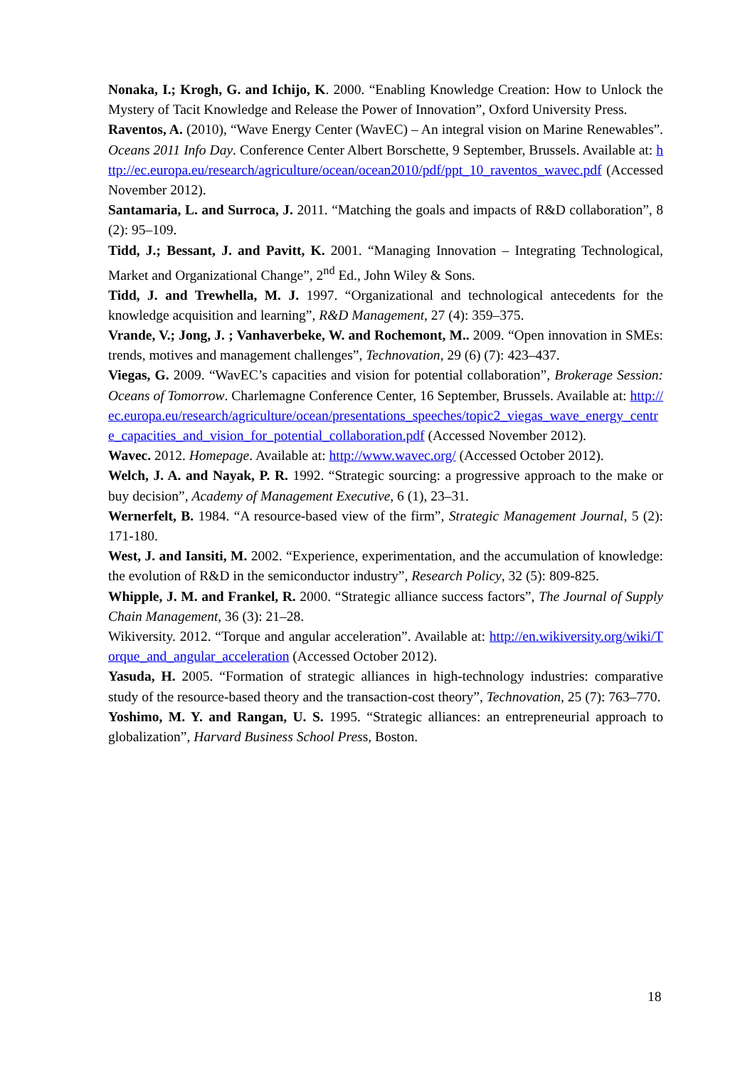Nonaka, I.; Krogh, G. and Ichijo, K. 2000. “Enabling Knowledge Creation: How to Unlock the Mystery of Tacit Knowledge and Release the Power of Innovation”, Oxford University Press.
Raventos, A. (2010), “Wave Energy Center (WavEC) – An integral vision on Marine Renewables”. Oceans 2011 Info Day. Conference Center Albert Borschette, 9 September, Brussels. Available at: http://ec.europa.eu/research/agriculture/ocean/ocean2010/pdf/ppt_10_raventos_wavec.pdf (Accessed November 2012).
Santamaria, L. and Surroca, J. 2011. “Matching the goals and impacts of R&D collaboration”, 8 (2): 95–109.
Tidd, J.; Bessant, J. and Pavitt, K. 2001. “Managing Innovation – Integrating Technological, Market and Organizational Change”, 2<sup>nd</sup> Ed., John Wiley & Sons.
Tidd, J. and Trewhella, M. J. 1997. “Organizational and technological antecedents for the knowledge acquisition and learning”, R&D Management, 27 (4): 359–375.
Vrande, V.; Jong, J. ; Vanhaverbeke, W. and Rochemont, M.. 2009. “Open innovation in SMEs: trends, motives and management challenges”, Technovation, 29 (6) (7): 423–437.
Viegas, G. 2009. “WavEC’s capacities and vision for potential collaboration”, Brokerage Session: Oceans of Tomorrow. Charlemagne Conference Center, 16 September, Brussels. Available at: http://ec.europa.eu/research/agriculture/ocean/presentations_speeches/topic2_viegas_wave_energy_centre_capacities_and_vision_for_potential_collaboration.pdf (Accessed November 2012).
Wavec. 2012. Homepage. Available at: http://www.wavec.org/ (Accessed October 2012).
Welch, J. A. and Nayak, P. R. 1992. “Strategic sourcing: a progressive approach to the make or buy decision”, Academy of Management Executive, 6 (1), 23–31.
Wernerfelt, B. 1984. “A resource-based view of the firm”, Strategic Management Journal, 5 (2): 171-180.
West, J. and Iansiti, M. 2002. “Experience, experimentation, and the accumulation of knowledge: the evolution of R&D in the semiconductor industry”, Research Policy, 32 (5): 809-825.
Whipple, J. M. and Frankel, R. 2000. “Strategic alliance success factors”, The Journal of Supply Chain Management, 36 (3): 21–28.
Wikiversity. 2012. “Torque and angular acceleration”. Available at: http://en.wikiversity.org/wiki/Torque_and_angular_acceleration (Accessed October 2012).
Yasuda, H. 2005. “Formation of strategic alliances in high-technology industries: comparative study of the resource-based theory and the transaction-cost theory”, Technovation, 25 (7): 763–770.
Yoshimo, M. Y. and Rangan, U. S. 1995. “Strategic alliances: an entrepreneurial approach to globalization”, Harvard Business School Press, Boston.
18